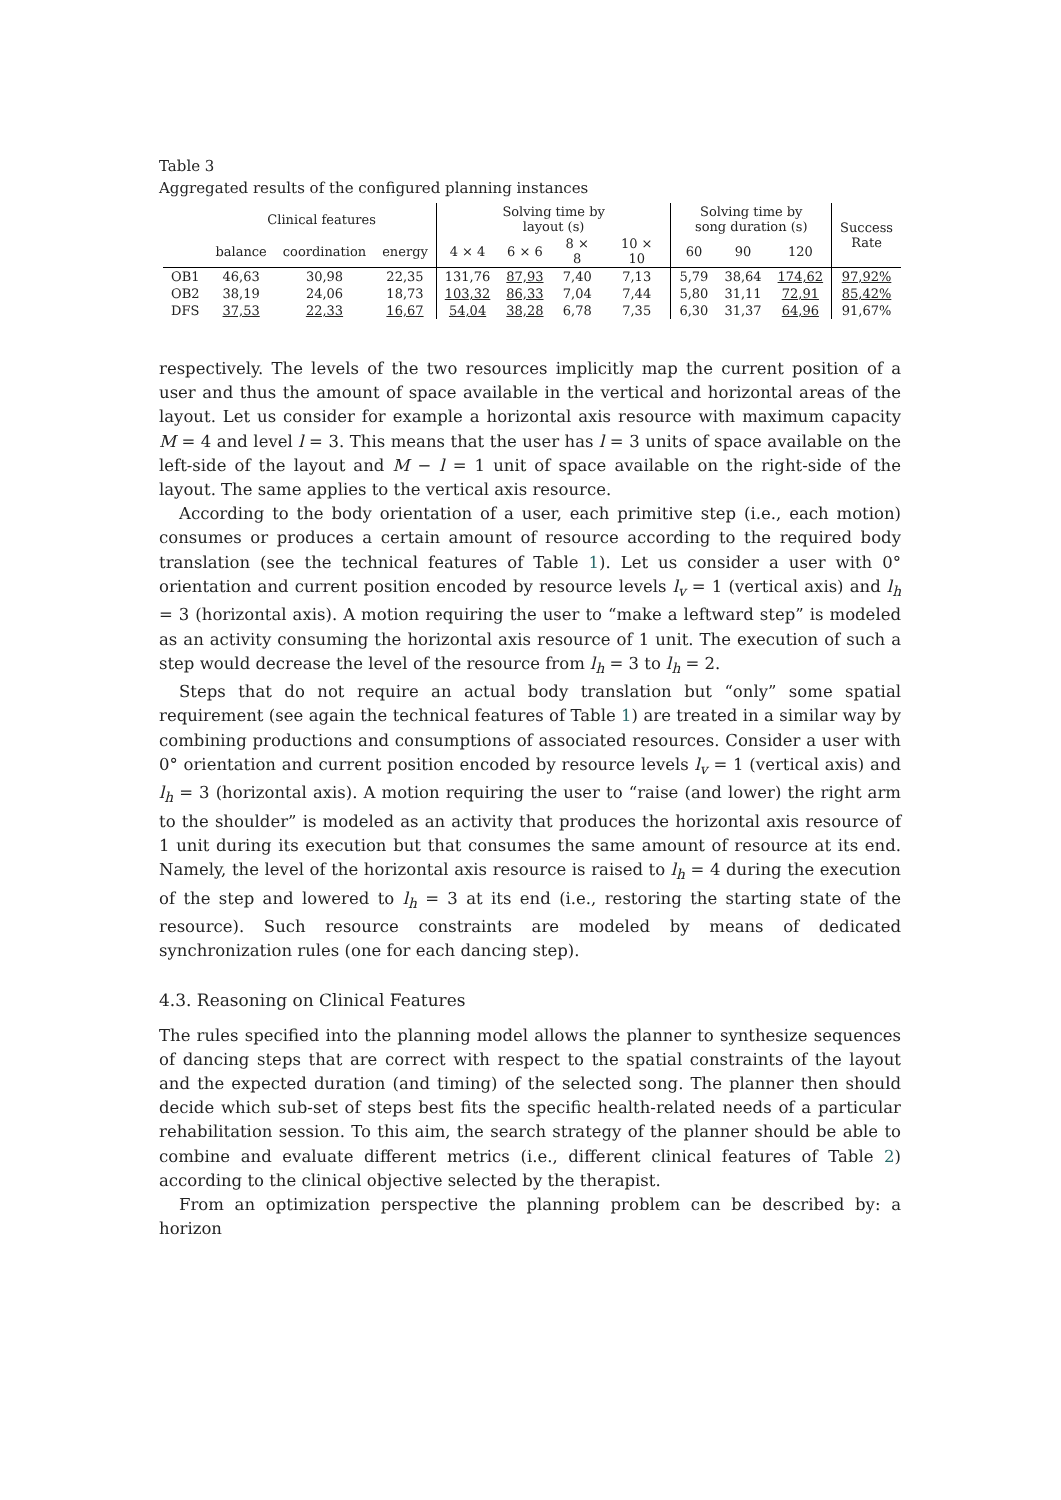Table 3
Aggregated results of the configured planning instances
| | Clinical features | | | Solving time by layout (s) | | | | Solving time by song duration (s) | | | Success Rate |
| --- | --- | --- | --- | --- | --- | --- | --- | --- | --- | --- | --- |
| | balance | coordination | energy | 4 × 4 | 6 × 6 | 8 × 8 | 10 × 10 | 60 | 90 | 120 | |
| OB1 | 46,63 | 30,98 | 22,35 | 131,76 | 87,93 | 7,40 | 7,13 | 5,79 | 38,64 | 174,62 | 97,92% |
| OB2 | 38,19 | 24,06 | 18,73 | 103,32 | 86,33 | 7,04 | 7,44 | 5,80 | 31,11 | 72,91 | 85,42% |
| DFS | 37,53 | 22,33 | 16,67 | 54,04 | 38,28 | 6,78 | 7,35 | 6,30 | 31,37 | 64,96 | 91,67% |
respectively. The levels of the two resources implicitly map the current position of a user and thus the amount of space available in the vertical and horizontal areas of the layout. Let us consider for example a horizontal axis resource with maximum capacity M = 4 and level l = 3. This means that the user has l = 3 units of space available on the left-side of the layout and M − l = 1 unit of space available on the right-side of the layout. The same applies to the vertical axis resource.
According to the body orientation of a user, each primitive step (i.e., each motion) consumes or produces a certain amount of resource according to the required body translation (see the technical features of Table 1). Let us consider a user with 0° orientation and current position encoded by resource levels l<sub>v</sub> = 1 (vertical axis) and l<sub>h</sub> = 3 (horizontal axis). A motion requiring the user to “make a leftward step” is modeled as an activity consuming the horizontal axis resource of 1 unit. The execution of such a step would decrease the level of the resource from l<sub>h</sub> = 3 to l<sub>h</sub> = 2.
Steps that do not require an actual body translation but “only” some spatial requirement (see again the technical features of Table 1) are treated in a similar way by combining productions and consumptions of associated resources. Consider a user with 0° orientation and current position encoded by resource levels l<sub>v</sub> = 1 (vertical axis) and l<sub>h</sub> = 3 (horizontal axis). A motion requiring the user to “raise (and lower) the right arm to the shoulder” is modeled as an activity that produces the horizontal axis resource of 1 unit during its execution but that consumes the same amount of resource at its end. Namely, the level of the horizontal axis resource is raised to l<sub>h</sub> = 4 during the execution of the step and lowered to l<sub>h</sub> = 3 at its end (i.e., restoring the starting state of the resource). Such resource constraints are modeled by means of dedicated synchronization rules (one for each dancing step).
4.3. Reasoning on Clinical Features
The rules specified into the planning model allows the planner to synthesize sequences of dancing steps that are correct with respect to the spatial constraints of the layout and the expected duration (and timing) of the selected song. The planner then should decide which sub-set of steps best fits the specific health-related needs of a particular rehabilitation session. To this aim, the search strategy of the planner should be able to combine and evaluate different metrics (i.e., different clinical features of Table 2) according to the clinical objective selected by the therapist.
From an optimization perspective the planning problem can be described by: a horizon